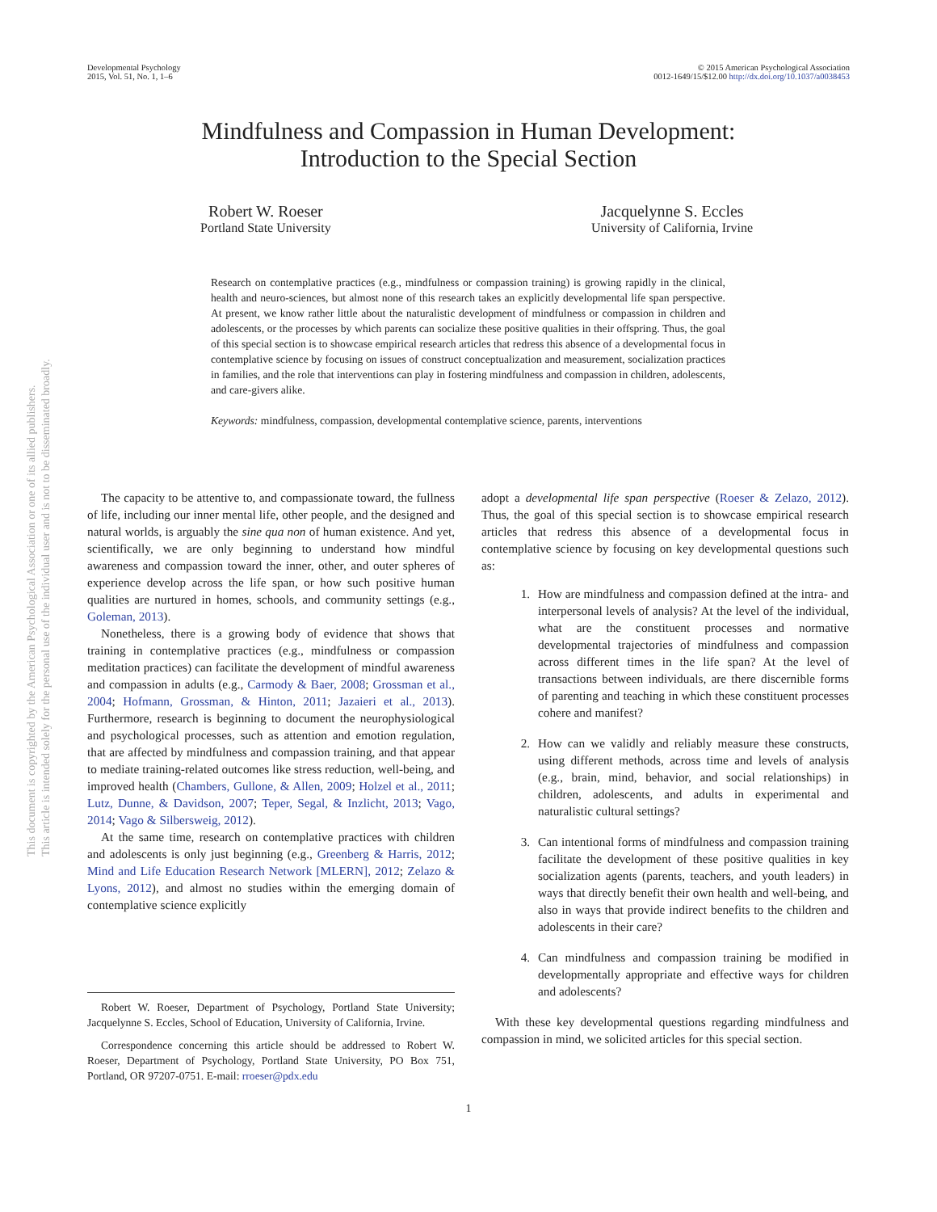Developmental Psychology
2015, Vol. 51, No. 1, 1–6
© 2015 American Psychological Association
0012-1649/15/$12.00 http://dx.doi.org/10.1037/a0038453
Mindfulness and Compassion in Human Development:
Introduction to the Special Section
Robert W. Roeser
Portland State University
Jacquelynne S. Eccles
University of California, Irvine
Research on contemplative practices (e.g., mindfulness or compassion training) is growing rapidly in the clinical, health and neuro-sciences, but almost none of this research takes an explicitly developmental life span perspective. At present, we know rather little about the naturalistic development of mindfulness or compassion in children and adolescents, or the processes by which parents can socialize these positive qualities in their offspring. Thus, the goal of this special section is to showcase empirical research articles that redress this absence of a developmental focus in contemplative science by focusing on issues of construct conceptualization and measurement, socialization practices in families, and the role that interventions can play in fostering mindfulness and compassion in children, adolescents, and care-givers alike.
Keywords: mindfulness, compassion, developmental contemplative science, parents, interventions
This document is copyrighted by the American Psychological Association or one of its allied publishers.
This article is intended solely for the personal use of the individual user and is not to be disseminated broadly.
The capacity to be attentive to, and compassionate toward, the fullness of life, including our inner mental life, other people, and the designed and natural worlds, is arguably the sine qua non of human existence. And yet, scientifically, we are only beginning to understand how mindful awareness and compassion toward the inner, other, and outer spheres of experience develop across the life span, or how such positive human qualities are nurtured in homes, schools, and community settings (e.g., Goleman, 2013).
Nonetheless, there is a growing body of evidence that shows that training in contemplative practices (e.g., mindfulness or compassion meditation practices) can facilitate the development of mindful awareness and compassion in adults (e.g., Carmody & Baer, 2008; Grossman et al., 2004; Hofmann, Grossman, & Hinton, 2011; Jazaieri et al., 2013). Furthermore, research is beginning to document the neurophysiological and psychological processes, such as attention and emotion regulation, that are affected by mindfulness and compassion training, and that appear to mediate training-related outcomes like stress reduction, well-being, and improved health (Chambers, Gullone, & Allen, 2009; Holzel et al., 2011; Lutz, Dunne, & Davidson, 2007; Teper, Segal, & Inzlicht, 2013; Vago, 2014; Vago & Silbersweig, 2012).
At the same time, research on contemplative practices with children and adolescents is only just beginning (e.g., Greenberg & Harris, 2012; Mind and Life Education Research Network [MLERN], 2012; Zelazo & Lyons, 2012), and almost no studies within the emerging domain of contemplative science explicitly
Robert W. Roeser, Department of Psychology, Portland State University; Jacquelynne S. Eccles, School of Education, University of California, Irvine.
Correspondence concerning this article should be addressed to Robert W. Roeser, Department of Psychology, Portland State University, PO Box 751, Portland, OR 97207-0751. E-mail: rroeser@pdx.edu
adopt a developmental life span perspective (Roeser & Zelazo, 2012). Thus, the goal of this special section is to showcase empirical research articles that redress this absence of a developmental focus in contemplative science by focusing on key developmental questions such as:
1. How are mindfulness and compassion defined at the intra- and interpersonal levels of analysis? At the level of the individual, what are the constituent processes and normative developmental trajectories of mindfulness and compassion across different times in the life span? At the level of transactions between individuals, are there discernible forms of parenting and teaching in which these constituent processes cohere and manifest?
2. How can we validly and reliably measure these constructs, using different methods, across time and levels of analysis (e.g., brain, mind, behavior, and social relationships) in children, adolescents, and adults in experimental and naturalistic cultural settings?
3. Can intentional forms of mindfulness and compassion training facilitate the development of these positive qualities in key socialization agents (parents, teachers, and youth leaders) in ways that directly benefit their own health and well-being, and also in ways that provide indirect benefits to the children and adolescents in their care?
4. Can mindfulness and compassion training be modified in developmentally appropriate and effective ways for children and adolescents?
With these key developmental questions regarding mindfulness and compassion in mind, we solicited articles for this special section.
1